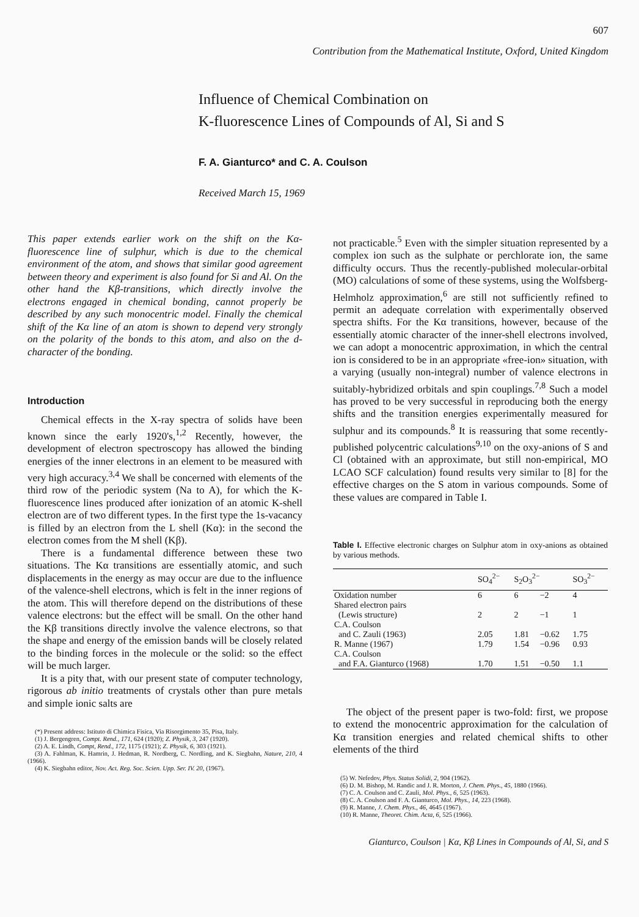607
Contribution from the Mathematical Institute, Oxford, United Kingdom
Influence of Chemical Combination on
K-fluorescence Lines of Compounds of Al, Si and S
F. A. Gianturco* and C. A. Coulson
Received March 15, 1969
This paper extends earlier work on the shift on the Kα-fluorescence line of sulphur, which is due to the chemical environment of the atom, and shows that similar good agreement between theory and experiment is also found for Si and Al. On the other hand the Kβ-transitions, which directly involve the electrons engaged in chemical bonding, cannot properly be described by any such monocentric model. Finally the chemical shift of the Kα line of an atom is shown to depend very strongly on the polarity of the bonds to this atom, and also on the d-character of the bonding.
Introduction
Chemical effects in the X-ray spectra of solids have been known since the early 1920's,<sup>1,2</sup> Recently, however, the development of electron spectroscopy has allowed the binding energies of the inner electrons in an element to be measured with very high accuracy.<sup>3,4</sup> We shall be concerned with elements of the third row of the periodic system (Na to A), for which the K-fluorescence lines produced after ionization of an atomic K-shell electron are of two different types. In the first type the 1s-vacancy is filled by an electron from the L shell (Kα): in the second the electron comes from the M shell (Kβ).
There is a fundamental difference between these two situations. The Kα transitions are essentially atomic, and such displacements in the energy as may occur are due to the influence of the valence-shell electrons, which is felt in the inner regions of the atom. This will therefore depend on the distributions of these valence electrons: but the effect will be small. On the other hand the Kβ transitions directly involve the valence electrons, so that the shape and energy of the emission bands will be closely related to the binding forces in the molecule or the solid: so the effect will be much larger.
It is a pity that, with our present state of computer technology, rigorous ab initio treatments of crystals other than pure metals and simple ionic salts are
(*) Present address: Istituto di Chimica Fisica, Via Risorgimento 35, Pisa, Italy.
(1) J. Bergengren, Compt. Rend., 171, 624 (1920); Z. Physik, 3, 247 (1920).
(2) A. E. Lindh, Compt, Rend., 172, 1175 (1921); Z. Physik, 6, 303 (1921).
(3) A. Fahlman, K. Hamrin, J. Hedman, R. Nordberg, C. Nordling, and K. Siegbahn, Nature, 210, 4 (1966).
(4) K. Siegbahn editor, Nov. Act. Reg. Soc. Scien. Upp. Ser. IV. 20, (1967).
not practicable.<sup>5</sup> Even with the simpler situation represented by a complex ion such as the sulphate or perchlorate ion, the same difficulty occurs. Thus the recently-published molecular-orbital (MO) calculations of some of these systems, using the Wolfsberg-Helmholz approximation,<sup>6</sup> are still not sufficiently refined to permit an adequate correlation with experimentally observed spectra shifts. For the Kα transitions, however, because of the essentially atomic character of the inner-shell electrons involved, we can adopt a monocentric approximation, in which the central ion is considered to be in an appropriate «free-ion» situation, with a varying (usually non-integral) number of valence electrons in suitably-hybridized orbitals and spin couplings.<sup>7,8</sup> Such a model has proved to be very successful in reproducing both the energy shifts and the transition energies experimentally measured for sulphur and its compounds.<sup>8</sup> It is reassuring that some recently-published polycentric calculations<sup>9,10</sup> on the oxy-anions of S and Cl (obtained with an approximate, but still non-empirical, MO LCAO SCF calculation) found results very similar to [8] for the effective charges on the S atom in various compounds. Some of these values are compared in Table I.
Table I. Effective electronic charges on Sulphur atom in oxy-anions as obtained by various methods.
| | SO<sub>4</sub><sup>2−</sup> | S<sub>2</sub>O<sub>3</sub><sup>2−</sup> | | SO<sub>3</sub><sup>2−</sup> |
| --- | --- | --- | --- | --- |
| Oxidation number | 6 | 6 | −2 | 4 |
| Shared electron pairs (Lewis structure) | 2 | 2 | −1 | 1 |
| C.A. Coulson and C. Zauli (1963) | 2.05 | 1.81 | −0.62 | 1.75 |
| R. Manne (1967) | 1.79 | 1.54 | −0.96 | 0.93 |
| C.A. Coulson and F.A. Gianturco (1968) | 1.70 | 1.51 | −0.50 | 1.1 |
The object of the present paper is two-fold: first, we propose to extend the monocentric approximation for the calculation of Kα transition energies and related chemical shifts to other elements of the third
(5) W. Nefedov, Phys. Status Solidi, 2, 904 (1962).
(6) D. M. Bishop, M. Randic and J. R. Morton, J. Chem. Phys., 45, 1880 (1966).
(7) C. A. Coulson and C. Zauli, Mol. Phys., 6, 525 (1963).
(8) C. A. Coulson and F. A. Gianturco, Mol. Phys., 14, 223 (1968).
(9) R. Manne, J. Chem. Phys., 46, 4645 (1967).
(10) R. Manne, Theoret. Chim. Acta, 6, 525 (1966).
Gianturco, Coulson | Kα, Kβ Lines in Compounds of Al, Si, and S